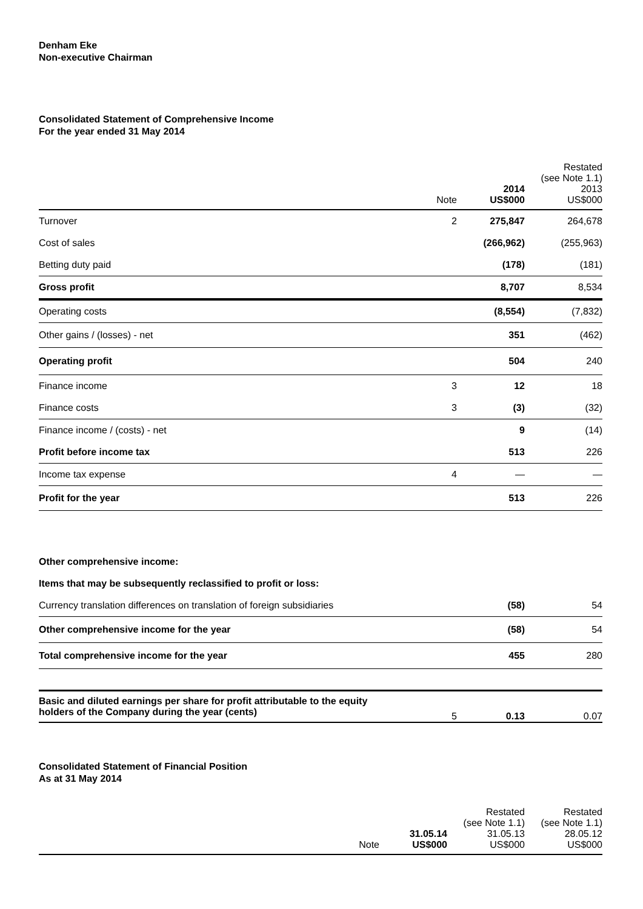Denham Eke
Non-executive Chairman
Consolidated Statement of Comprehensive Income
For the year ended 31 May 2014
| | Note | 2014 US$000 | Restated (see Note 1.1) 2013 US$000 |
| Turnover | 2 | 275,847 | 264,678 |
| Cost of sales | | (266,962) | (255,963) |
| Betting duty paid | | (178) | (181) |
| Gross profit | | 8,707 | 8,534 |
| Operating costs | | (8,554) | (7,832) |
| Other gains / (losses) - net | | 351 | (462) |
| Operating profit | | 504 | 240 |
| Finance income | 3 | 12 | 18 |
| Finance costs | 3 | (3) | (32) |
| Finance income / (costs) - net | | 9 | (14) |
| Profit before income tax | | 513 | 226 |
| Income tax expense | 4 | — | — |
| Profit for the year | | 513 | 226 |
| Other comprehensive income: | | | |
| Items that may be subsequently reclassified to profit or loss: | | | |
| Currency translation differences on translation of foreign subsidiaries | | (58) | 54 |
| Other comprehensive income for the year | | (58) | 54 |
| Total comprehensive income for the year | | 455 | 280 |
| Basic and diluted earnings per share for profit attributable to the equity holders of the Company during the year (cents) | 5 | 0.13 | 0.07 |
Consolidated Statement of Financial Position
As at 31 May 2014
| | Note | 31.05.14 US$000 | Restated (see Note 1.1) 31.05.13 US$000 | Restated (see Note 1.1) 28.05.12 US$000 |